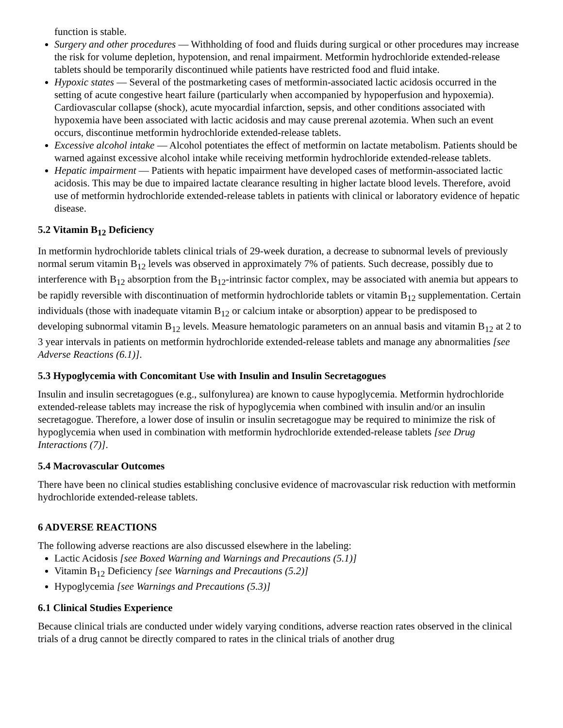function is stable.
Surgery and other procedures — Withholding of food and fluids during surgical or other procedures may increase the risk for volume depletion, hypotension, and renal impairment. Metformin hydrochloride extended-release tablets should be temporarily discontinued while patients have restricted food and fluid intake.
Hypoxic states — Several of the postmarketing cases of metformin-associated lactic acidosis occurred in the setting of acute congestive heart failure (particularly when accompanied by hypoperfusion and hypoxemia). Cardiovascular collapse (shock), acute myocardial infarction, sepsis, and other conditions associated with hypoxemia have been associated with lactic acidosis and may cause prerenal azotemia. When such an event occurs, discontinue metformin hydrochloride extended-release tablets.
Excessive alcohol intake — Alcohol potentiates the effect of metformin on lactate metabolism. Patients should be warned against excessive alcohol intake while receiving metformin hydrochloride extended-release tablets.
Hepatic impairment — Patients with hepatic impairment have developed cases of metformin-associated lactic acidosis. This may be due to impaired lactate clearance resulting in higher lactate blood levels. Therefore, avoid use of metformin hydrochloride extended-release tablets in patients with clinical or laboratory evidence of hepatic disease.
5.2 Vitamin B<sub>12</sub> Deficiency
In metformin hydrochloride tablets clinical trials of 29-week duration, a decrease to subnormal levels of previously normal serum vitamin B<sub>12</sub> levels was observed in approximately 7% of patients. Such decrease, possibly due to interference with B<sub>12</sub> absorption from the B<sub>12</sub>-intrinsic factor complex, may be associated with anemia but appears to be rapidly reversible with discontinuation of metformin hydrochloride tablets or vitamin B<sub>12</sub> supplementation. Certain individuals (those with inadequate vitamin B<sub>12</sub> or calcium intake or absorption) appear to be predisposed to developing subnormal vitamin B<sub>12</sub> levels. Measure hematologic parameters on an annual basis and vitamin B<sub>12</sub> at 2 to 3 year intervals in patients on metformin hydrochloride extended-release tablets and manage any abnormalities [see Adverse Reactions (6.1)].
5.3 Hypoglycemia with Concomitant Use with Insulin and Insulin Secretagogues
Insulin and insulin secretagogues (e.g., sulfonylurea) are known to cause hypoglycemia. Metformin hydrochloride extended-release tablets may increase the risk of hypoglycemia when combined with insulin and/or an insulin secretagogue. Therefore, a lower dose of insulin or insulin secretagogue may be required to minimize the risk of hypoglycemia when used in combination with metformin hydrochloride extended-release tablets [see Drug Interactions (7)].
5.4 Macrovascular Outcomes
There have been no clinical studies establishing conclusive evidence of macrovascular risk reduction with metformin hydrochloride extended-release tablets.
6 ADVERSE REACTIONS
The following adverse reactions are also discussed elsewhere in the labeling:
Lactic Acidosis [see Boxed Warning and Warnings and Precautions (5.1)]
Vitamin B<sub>12</sub> Deficiency [see Warnings and Precautions (5.2)]
Hypoglycemia [see Warnings and Precautions (5.3)]
6.1 Clinical Studies Experience
Because clinical trials are conducted under widely varying conditions, adverse reaction rates observed in the clinical trials of a drug cannot be directly compared to rates in the clinical trials of another drug